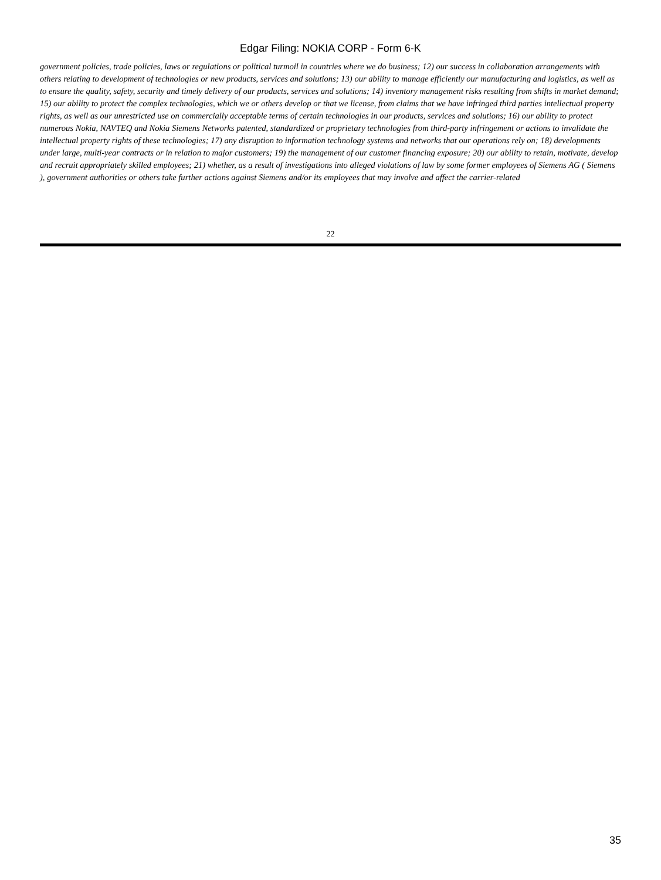Edgar Filing: NOKIA CORP - Form 6-K
government policies, trade policies, laws or regulations or political turmoil in countries where we do business; 12) our success in collaboration arrangements with others relating to development of technologies or new products, services and solutions; 13) our ability to manage efficiently our manufacturing and logistics, as well as to ensure the quality, safety, security and timely delivery of our products, services and solutions; 14) inventory management risks resulting from shifts in market demand; 15) our ability to protect the complex technologies, which we or others develop or that we license, from claims that we have infringed third parties intellectual property rights, as well as our unrestricted use on commercially acceptable terms of certain technologies in our products, services and solutions; 16) our ability to protect numerous Nokia, NAVTEQ and Nokia Siemens Networks patented, standardized or proprietary technologies from third-party infringement or actions to invalidate the intellectual property rights of these technologies; 17) any disruption to information technology systems and networks that our operations rely on; 18) developments under large, multi-year contracts or in relation to major customers; 19) the management of our customer financing exposure; 20) our ability to retain, motivate, develop and recruit appropriately skilled employees; 21) whether, as a result of investigations into alleged violations of law by some former employees of Siemens AG ( Siemens ), government authorities or others take further actions against Siemens and/or its employees that may involve and affect the carrier-related
22
35